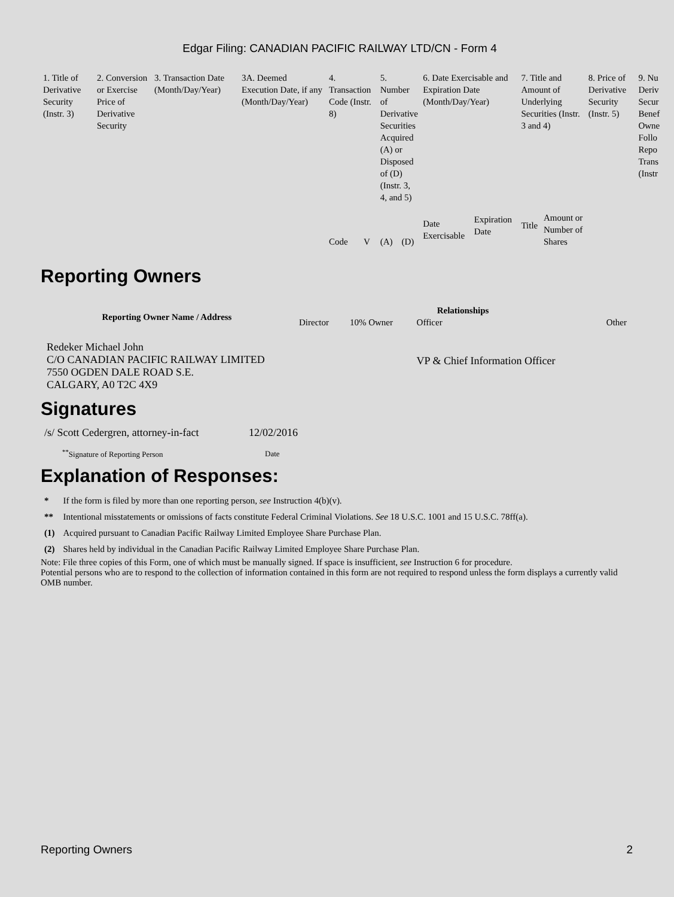Edgar Filing: CANADIAN PACIFIC RAILWAY LTD/CN - Form 4
| 1. Title of Derivative Security (Instr. 3) | 2. Conversion or Exercise Price of Derivative Security | 3. Transaction Date (Month/Day/Year) | 3A. Deemed Execution Date, if any (Month/Day/Year) | 4. Transaction Code (Instr. 8) | | 5. Number of Derivative Securities Acquired (A) or Disposed of (D) (Instr. 3, 4, and 5) | | 6. Date Exercisable and Expiration Date (Month/Day/Year) | | 7. Title and Amount of Underlying Securities (Instr. 3 and 4) | | 8. Price of Derivative Security (Instr. 5) | 9. Nu Deriv Secur Benef Owne Follo Repo Trans (Instr |
| | | | | Code | V | (A) | (D) | Date Exercisable | Expiration Date | Title | Amount or Number of Shares | | |
Reporting Owners
| Reporting Owner Name / Address | Relationships | | | |
| --- | --- | --- | --- | --- |
| | Director | 10% Owner | Officer | Other |
| Redeker Michael John C/O CANADIAN PACIFIC RAILWAY LIMITED 7550 OGDEN DALE ROAD S.E. CALGARY, A0 T2C 4X9 | | | VP & Chief Information Officer | |
Signatures
| /s/ Scott Cedergren, attorney-in-fact | 12/02/2016 |
| <sup>**</sup> Signature of Reporting Person | Date |
Explanation of Responses:
| * | If the form is filed by more than one reporting person, see Instruction 4(b)(v). |
| ** | Intentional misstatements or omissions of facts constitute Federal Criminal Violations. See 18 U.S.C. 1001 and 15 U.S.C. 78ff(a). |
| (1) | Acquired pursuant to Canadian Pacific Railway Limited Employee Share Purchase Plan. |
| (2) | Shares held by individual in the Canadian Pacific Railway Limited Employee Share Purchase Plan. |
Note: File three copies of this Form, one of which must be manually signed. If space is insufficient, see Instruction 6 for procedure.
Potential persons who are to respond to the collection of information contained in this form are not required to respond unless the form displays a currently valid OMB number.
Reporting Owners 2